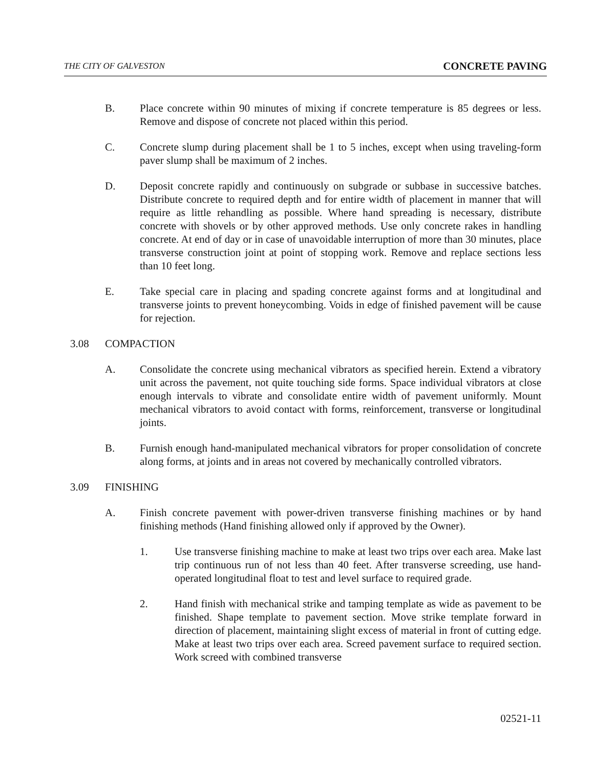THE CITY OF GALVESTON CONCRETE PAVING
B. Place concrete within 90 minutes of mixing if concrete temperature is 85 degrees or less. Remove and dispose of concrete not placed within this period.
C. Concrete slump during placement shall be 1 to 5 inches, except when using traveling-form paver slump shall be maximum of 2 inches.
D. Deposit concrete rapidly and continuously on subgrade or subbase in successive batches. Distribute concrete to required depth and for entire width of placement in manner that will require as little rehandling as possible. Where hand spreading is necessary, distribute concrete with shovels or by other approved methods. Use only concrete rakes in handling concrete. At end of day or in case of unavoidable interruption of more than 30 minutes, place transverse construction joint at point of stopping work. Remove and replace sections less than 10 feet long.
E. Take special care in placing and spading concrete against forms and at longitudinal and transverse joints to prevent honeycombing. Voids in edge of finished pavement will be cause for rejection.
3.08 COMPACTION
A. Consolidate the concrete using mechanical vibrators as specified herein. Extend a vibratory unit across the pavement, not quite touching side forms. Space individual vibrators at close enough intervals to vibrate and consolidate entire width of pavement uniformly. Mount mechanical vibrators to avoid contact with forms, reinforcement, transverse or longitudinal joints.
B. Furnish enough hand-manipulated mechanical vibrators for proper consolidation of concrete along forms, at joints and in areas not covered by mechanically controlled vibrators.
3.09 FINISHING
A. Finish concrete pavement with power-driven transverse finishing machines or by hand finishing methods (Hand finishing allowed only if approved by the Owner).
1. Use transverse finishing machine to make at least two trips over each area. Make last trip continuous run of not less than 40 feet. After transverse screeding, use hand-operated longitudinal float to test and level surface to required grade.
2. Hand finish with mechanical strike and tamping template as wide as pavement to be finished. Shape template to pavement section. Move strike template forward in direction of placement, maintaining slight excess of material in front of cutting edge. Make at least two trips over each area. Screed pavement surface to required section. Work screed with combined transverse
02521-11